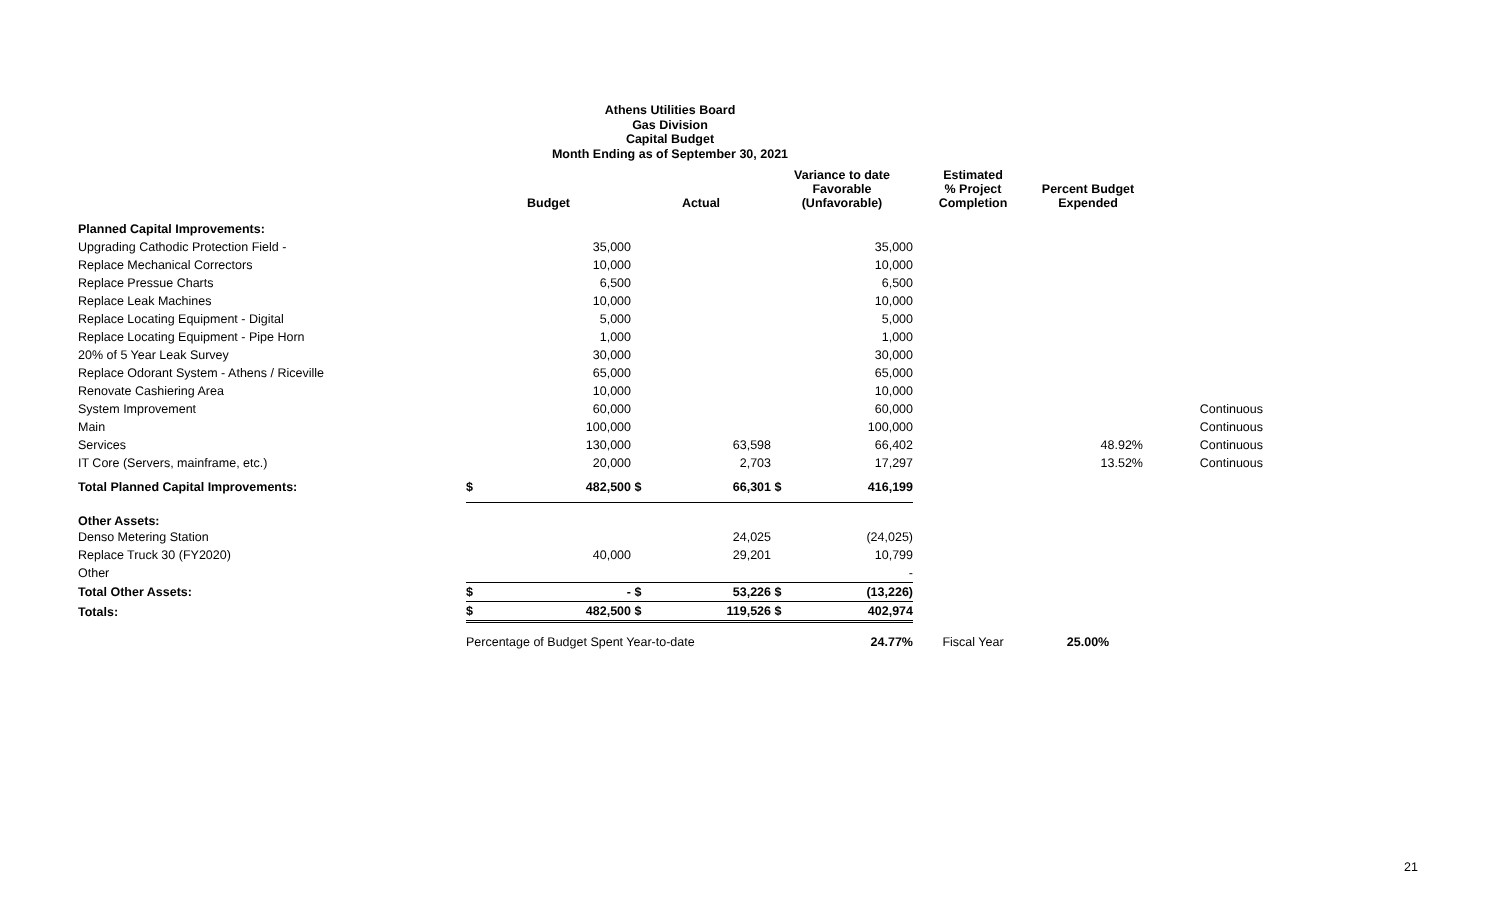Athens Utilities Board
Gas Division
Capital Budget
Month Ending as of September 30, 2021
| | Budget | | Actual | | Variance to date Favorable (Unfavorable) | | Estimated % Project Completion | Percent Budget Expended | |
| --- | --- | --- | --- | --- | --- | --- | --- | --- | --- |
| Planned Capital Improvements: | | | | | | | | | |
| Upgrading Cathodic Protection Field - | | 35,000 | | | | 35,000 | | | |
| Replace Mechanical Correctors | | 10,000 | | | | 10,000 | | | |
| Replace Pressue Charts | | 6,500 | | | | 6,500 | | | |
| Replace Leak Machines | | 10,000 | | | | 10,000 | | | |
| Replace Locating Equipment - Digital | | 5,000 | | | | 5,000 | | | |
| Replace Locating Equipment - Pipe Horn | | 1,000 | | | | 1,000 | | | |
| 20% of 5 Year Leak Survey | | 30,000 | | | | 30,000 | | | |
| Replace Odorant System - Athens / Riceville | | 65,000 | | | | 65,000 | | | |
| Renovate Cashiering Area | | 10,000 | | | | 10,000 | | | |
| System Improvement | | 60,000 | | | | 60,000 | | | Continuous |
| Main | | 100,000 | | | | 100,000 | | | Continuous |
| Services | | 130,000 | | 63,598 | | 66,402 | | 48.92% | Continuous |
| IT Core (Servers, mainframe, etc.) | | 20,000 | | 2,703 | | 17,297 | | 13.52% | Continuous |
| Total Planned Capital Improvements: | $ | 482,500 | $ | 66,301 | $ | 416,199 | | | |
| Other Assets: | | | | | | | | | |
| Denso Metering Station | | | | 24,025 | | (24,025) | | | |
| Replace Truck 30 (FY2020) | | 40,000 | | 29,201 | | 10,799 | | | |
| Other | | | | | | - | | | |
| Total Other Assets: | $ | - | $ | 53,226 | $ | (13,226) | | | |
| Totals: | $ | 482,500 | $ | 119,526 | $ | 402,974 | | | |
| | Percentage of Budget Spent Year-to-date | | | | | 24.77% | Fiscal Year | 25.00% | |
21